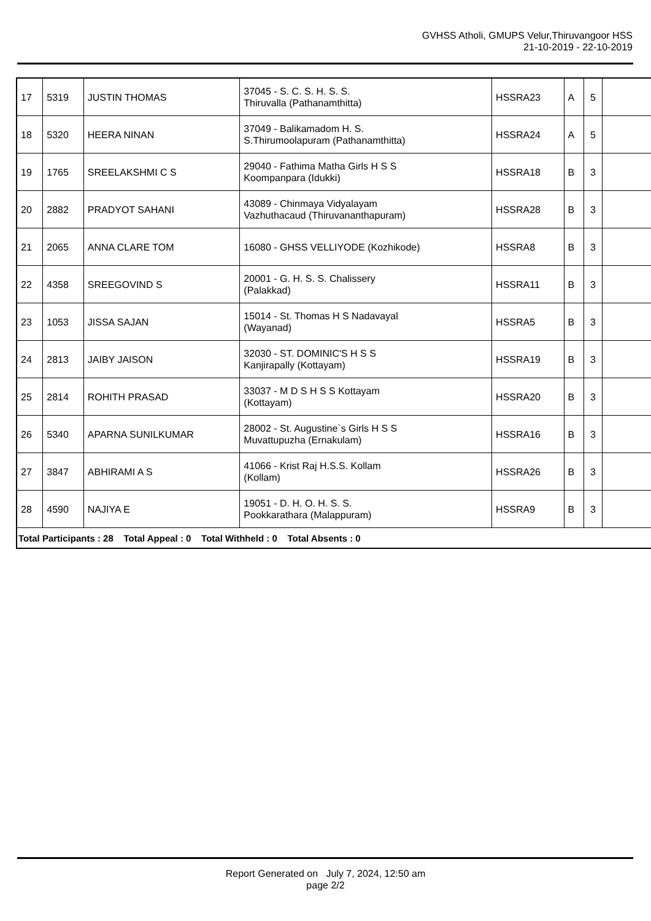GVHSS Atholi, GMUPS Velur,Thiruvangoor HSS
21-10-2019 - 22-10-2019
| 17 | 5319 | JUSTIN THOMAS | 37045 - S. C. S. H. S. S. Thiruvalla (Pathanamthitta) | HSSRA23 | A | 5 | |
| 18 | 5320 | HEERA NINAN | 37049 - Balikamadom H. S. S.Thirumoolapuram (Pathanamthitta) | HSSRA24 | A | 5 | |
| 19 | 1765 | SREELAKSHMI C S | 29040 - Fathima Matha Girls H S S Koompanpara (Idukki) | HSSRA18 | B | 3 | |
| 20 | 2882 | PRADYOT SAHANI | 43089 - Chinmaya Vidyalayam Vazhuthacaud (Thiruvananthapuram) | HSSRA28 | B | 3 | |
| 21 | 2065 | ANNA CLARE TOM | 16080 - GHSS VELLIYODE (Kozhikode) | HSSRA8 | B | 3 | |
| 22 | 4358 | SREEGOVIND S | 20001 - G. H. S. S. Chalissery (Palakkad) | HSSRA11 | B | 3 | |
| 23 | 1053 | JISSA SAJAN | 15014 - St. Thomas H S Nadavayal (Wayanad) | HSSRA5 | B | 3 | |
| 24 | 2813 | JAIBY JAISON | 32030 - ST. DOMINIC'S H S S Kanjirapally (Kottayam) | HSSRA19 | B | 3 | |
| 25 | 2814 | ROHITH PRASAD | 33037 - M D S H S S Kottayam (Kottayam) | HSSRA20 | B | 3 | |
| 26 | 5340 | APARNA SUNILKUMAR | 28002 - St. Augustine`s Girls H S S Muvattupuzha (Ernakulam) | HSSRA16 | B | 3 | |
| 27 | 3847 | ABHIRAMI A S | 41066 - Krist Raj H.S.S. Kollam (Kollam) | HSSRA26 | B | 3 | |
| 28 | 4590 | NAJIYA E | 19051 - D. H. O. H. S. S. Pookkarathara (Malappuram) | HSSRA9 | B | 3 | |
| Total Participants : 28 Total Appeal : 0 Total Withheld : 0 Total Absents : 0 | | | | | | | |
Report Generated on July 7, 2024, 12:50 am
page 2/2